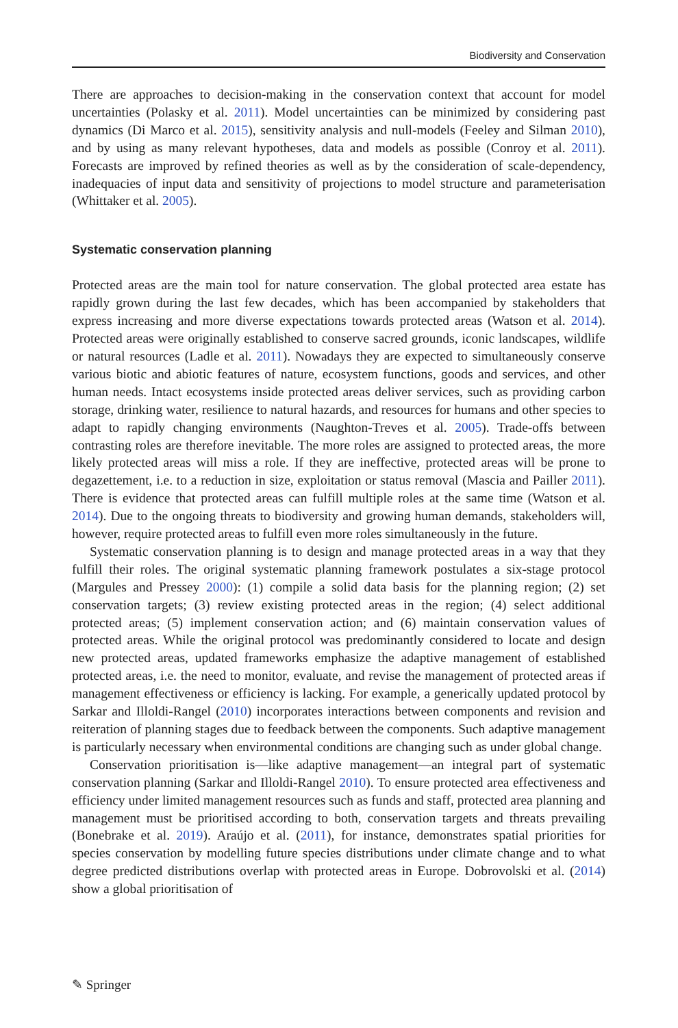Biodiversity and Conservation
There are approaches to decision-making in the conservation context that account for model uncertainties (Polasky et al. 2011). Model uncertainties can be minimized by considering past dynamics (Di Marco et al. 2015), sensitivity analysis and null-models (Feeley and Silman 2010), and by using as many relevant hypotheses, data and models as possible (Conroy et al. 2011). Forecasts are improved by refined theories as well as by the consideration of scale-dependency, inadequacies of input data and sensitivity of projections to model structure and parameterisation (Whittaker et al. 2005).
Systematic conservation planning
Protected areas are the main tool for nature conservation. The global protected area estate has rapidly grown during the last few decades, which has been accompanied by stakeholders that express increasing and more diverse expectations towards protected areas (Watson et al. 2014). Protected areas were originally established to conserve sacred grounds, iconic landscapes, wildlife or natural resources (Ladle et al. 2011). Nowadays they are expected to simultaneously conserve various biotic and abiotic features of nature, ecosystem functions, goods and services, and other human needs. Intact ecosystems inside protected areas deliver services, such as providing carbon storage, drinking water, resilience to natural hazards, and resources for humans and other species to adapt to rapidly changing environments (Naughton-Treves et al. 2005). Trade-offs between contrasting roles are therefore inevitable. The more roles are assigned to protected areas, the more likely protected areas will miss a role. If they are ineffective, protected areas will be prone to degazettement, i.e. to a reduction in size, exploitation or status removal (Mascia and Pailler 2011). There is evidence that protected areas can fulfill multiple roles at the same time (Watson et al. 2014). Due to the ongoing threats to biodiversity and growing human demands, stakeholders will, however, require protected areas to fulfill even more roles simultaneously in the future.
Systematic conservation planning is to design and manage protected areas in a way that they fulfill their roles. The original systematic planning framework postulates a six-stage protocol (Margules and Pressey 2000): (1) compile a solid data basis for the planning region; (2) set conservation targets; (3) review existing protected areas in the region; (4) select additional protected areas; (5) implement conservation action; and (6) maintain conservation values of protected areas. While the original protocol was predominantly considered to locate and design new protected areas, updated frameworks emphasize the adaptive management of established protected areas, i.e. the need to monitor, evaluate, and revise the management of protected areas if management effectiveness or efficiency is lacking. For example, a generically updated protocol by Sarkar and Illoldi-Rangel (2010) incorporates interactions between components and revision and reiteration of planning stages due to feedback between the components. Such adaptive management is particularly necessary when environmental conditions are changing such as under global change.
Conservation prioritisation is—like adaptive management—an integral part of systematic conservation planning (Sarkar and Illoldi-Rangel 2010). To ensure protected area effectiveness and efficiency under limited management resources such as funds and staff, protected area planning and management must be prioritised according to both, conservation targets and threats prevailing (Bonebrake et al. 2019). Araújo et al. (2011), for instance, demonstrates spatial priorities for species conservation by modelling future species distributions under climate change and to what degree predicted distributions overlap with protected areas in Europe. Dobrovolski et al. (2014) show a global prioritisation of
✎ Springer